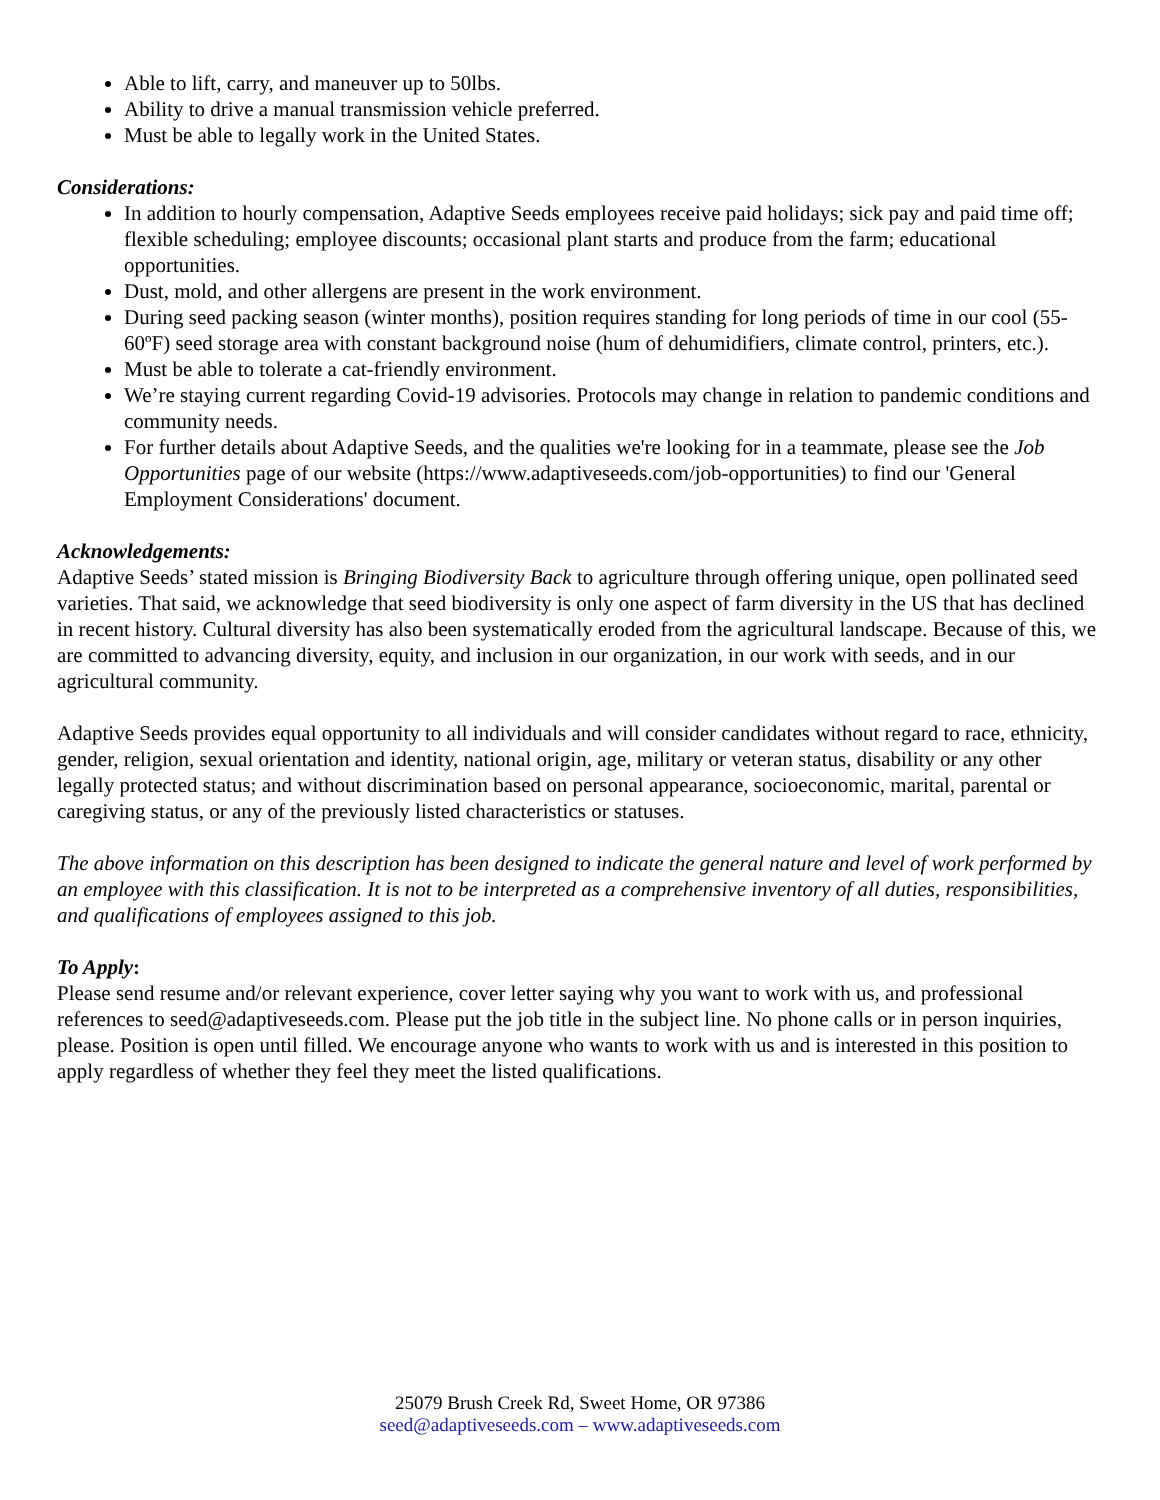Able to lift, carry, and maneuver up to 50lbs.
Ability to drive a manual transmission vehicle preferred.
Must be able to legally work in the United States.
Considerations:
In addition to hourly compensation, Adaptive Seeds employees receive paid holidays; sick pay and paid time off; flexible scheduling; employee discounts; occasional plant starts and produce from the farm; educational opportunities.
Dust, mold, and other allergens are present in the work environment.
During seed packing season (winter months), position requires standing for long periods of time in our cool (55-60ºF) seed storage area with constant background noise (hum of dehumidifiers, climate control, printers, etc.).
Must be able to tolerate a cat-friendly environment.
We’re staying current regarding Covid-19 advisories. Protocols may change in relation to pandemic conditions and community needs.
For further details about Adaptive Seeds, and the qualities we're looking for in a teammate, please see the Job Opportunities page of our website (https://www.adaptiveseeds.com/job-opportunities) to find our 'General Employment Considerations' document.
Acknowledgements:
Adaptive Seeds’ stated mission is Bringing Biodiversity Back to agriculture through offering unique, open pollinated seed varieties. That said, we acknowledge that seed biodiversity is only one aspect of farm diversity in the US that has declined in recent history. Cultural diversity has also been systematically eroded from the agricultural landscape. Because of this, we are committed to advancing diversity, equity, and inclusion in our organization, in our work with seeds, and in our agricultural community.
Adaptive Seeds provides equal opportunity to all individuals and will consider candidates without regard to race, ethnicity, gender, religion, sexual orientation and identity, national origin, age, military or veteran status, disability or any other legally protected status; and without discrimination based on personal appearance, socioeconomic, marital, parental or caregiving status, or any of the previously listed characteristics or statuses.
The above information on this description has been designed to indicate the general nature and level of work performed by an employee with this classification. It is not to be interpreted as a comprehensive inventory of all duties, responsibilities, and qualifications of employees assigned to this job.
To Apply:
Please send resume and/or relevant experience, cover letter saying why you want to work with us, and professional references to seed@adaptiveseeds.com. Please put the job title in the subject line. No phone calls or in person inquiries, please. Position is open until filled. We encourage anyone who wants to work with us and is interested in this position to apply regardless of whether they feel they meet the listed qualifications.
25079 Brush Creek Rd, Sweet Home, OR 97386
seed@adaptiveseeds.com – www.adaptiveseeds.com